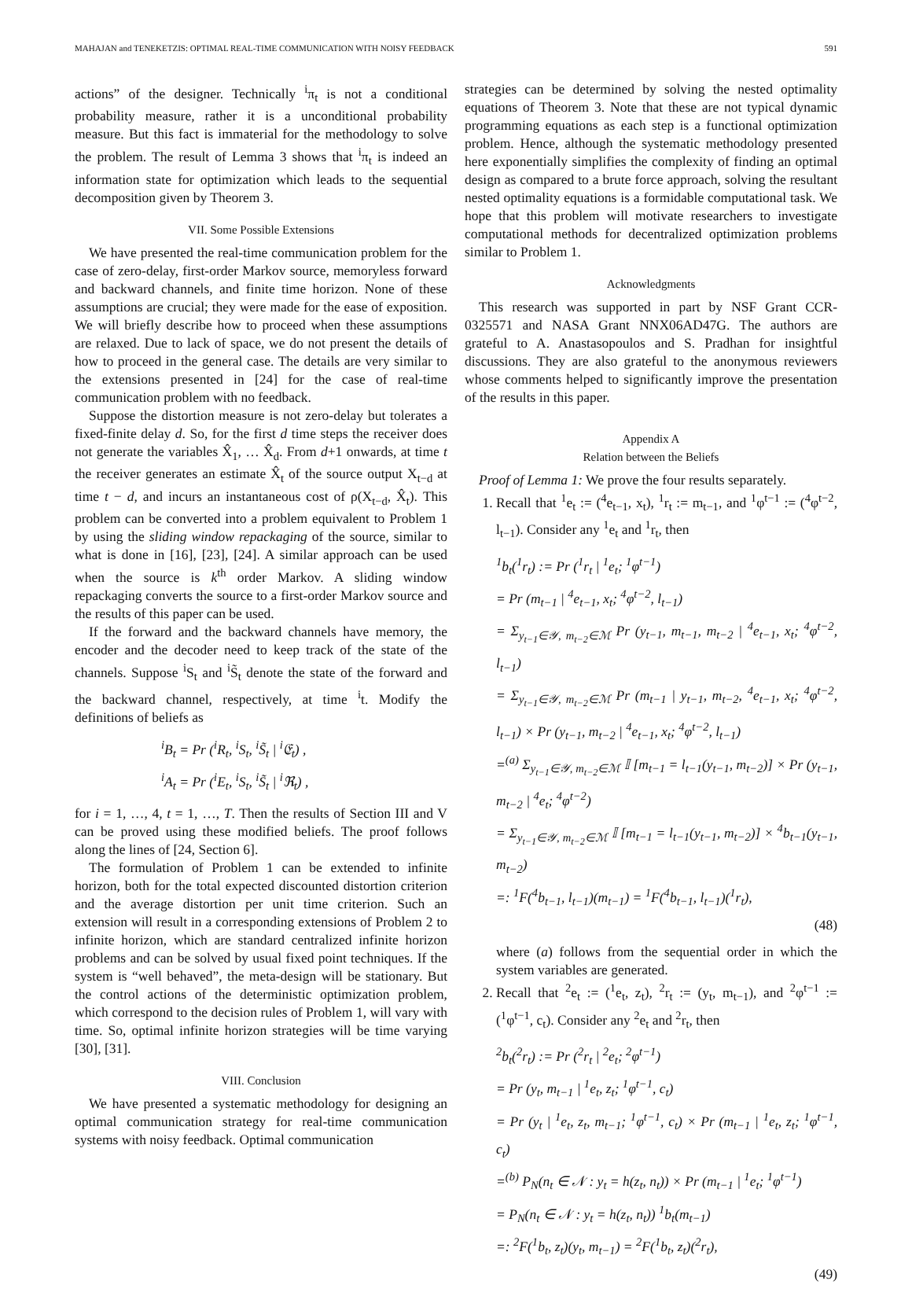MAHAJAN and TENEKETZIS: OPTIMAL REAL-TIME COMMUNICATION WITH NOISY FEEDBACK 591
actions” of the designer. Technically <sup>i</sup>π<sub>t</sub> is not a conditional probability measure, rather it is a unconditional probability measure. But this fact is immaterial for the methodology to solve the problem. The result of Lemma 3 shows that <sup>i</sup>π<sub>t</sub> is indeed an information state for optimization which leads to the sequential decomposition given by Theorem 3.
VII. Some Possible Extensions
We have presented the real-time communication problem for the case of zero-delay, first-order Markov source, memoryless forward and backward channels, and finite time horizon. None of these assumptions are crucial; they were made for the ease of exposition. We will briefly describe how to proceed when these assumptions are relaxed. Due to lack of space, we do not present the details of how to proceed in the general case. The details are very similar to the extensions presented in [24] for the case of real-time communication problem with no feedback.
Suppose the distortion measure is not zero-delay but tolerates a fixed-finite delay d. So, for the first d time steps the receiver does not generate the variables X̂<sub>1</sub>, … X̂<sub>d</sub>. From d+1 onwards, at time t the receiver generates an estimate X̂<sub>t</sub> of the source output X<sub>t−d</sub> at time t − d, and incurs an instantaneous cost of ρ(X<sub>t−d</sub>, X̂<sub>t</sub>). This problem can be converted into a problem equivalent to Problem 1 by using the sliding window repackaging of the source, similar to what is done in [16], [23], [24]. A similar approach can be used when the source is k<sup>th</sup> order Markov. A sliding window repackaging converts the source to a first-order Markov source and the results of this paper can be used.
If the forward and the backward channels have memory, the encoder and the decoder need to keep track of the state of the channels. Suppose <sup>i</sup>S<sub>t</sub> and <sup>i</sup>S̃<sub>t</sub> denote the state of the forward and the backward channel, respectively, at time <sup>i</sup>t. Modify the definitions of beliefs as
<sup>i</sup> B<sub>t</sub> = Pr (<sup>i</sup>R<sub>t</sub>, <sup>i</sup>S<sub>t</sub>, <sup>i</sup>S̃<sub>t</sub> | <sup>i</sup>𝔈<sub>t</sub>) ,
<sup>i</sup> A<sub>t</sub> = Pr (<sup>i</sup>E<sub>t</sub>, <sup>i</sup>S<sub>t</sub>, <sup>i</sup>S̃<sub>t</sub> | <sup>i</sup>ℜ<sub>t</sub>) ,
for i = 1, …, 4, t = 1, …, T. Then the results of Section III and V can be proved using these modified beliefs. The proof follows along the lines of [24, Section 6].
The formulation of Problem 1 can be extended to infinite horizon, both for the total expected discounted distortion criterion and the average distortion per unit time criterion. Such an extension will result in a corresponding extensions of Problem 2 to infinite horizon, which are standard centralized infinite horizon problems and can be solved by usual fixed point techniques. If the system is “well behaved”, the meta-design will be stationary. But the control actions of the deterministic optimization problem, which correspond to the decision rules of Problem 1, will vary with time. So, optimal infinite horizon strategies will be time varying [30], [31].
VIII. Conclusion
We have presented a systematic methodology for designing an optimal communication strategy for real-time communication systems with noisy feedback. Optimal communication
strategies can be determined by solving the nested optimality equations of Theorem 3. Note that these are not typical dynamic programming equations as each step is a functional optimization problem. Hence, although the systematic methodology presented here exponentially simplifies the complexity of finding an optimal design as compared to a brute force approach, solving the resultant nested optimality equations is a formidable computational task. We hope that this problem will motivate researchers to investigate computational methods for decentralized optimization problems similar to Problem 1.
Acknowledgments
This research was supported in part by NSF Grant CCR-0325571 and NASA Grant NNX06AD47G. The authors are grateful to A. Anastasopoulos and S. Pradhan for insightful discussions. They are also grateful to the anonymous reviewers whose comments helped to significantly improve the presentation of the results in this paper.
Appendix A
Relation between the Beliefs
Proof of Lemma 1: We prove the four results separately.
1. Recall that <sup>1</sup>e<sub>t</sub> := (<sup>4</sup>e<sub>t−1</sub>, x<sub>t</sub>), <sup>1</sup>r<sub>t</sub> := m<sub>t−1</sub>, and <sup>1</sup>φ<sup>t−1</sup> := (<sup>4</sup>φ<sup>t−2</sup>, l<sub>t−1</sub>). Consider any <sup>1</sup>e<sub>t</sub> and <sup>1</sup>r<sub>t</sub>, then
<sup>1</sup> b<sub>t</sub>(<sup>1</sup>r<sub>t</sub>) := Pr (<sup>1</sup>r<sub>t</sub> | <sup>1</sup>e<sub>t</sub>; <sup>1</sup>φ<sup>t−1</sup>)
= Pr (m<sub>t−1</sub> | <sup>4</sup>e<sub>t−1</sub>, x<sub>t</sub>; <sup>4</sup>φ<sup>t−2</sup>, l<sub>t−1</sub>)
= Σ<sub>y<sub>t−1</sub>∈𝒴, m<sub>t−2</sub>∈ℳ</sub> Pr (y<sub>t−1</sub>, m<sub>t−1</sub>, m<sub>t−2</sub> | <sup>4</sup>e<sub>t−1</sub>, x<sub>t</sub>; <sup>4</sup>φ<sup>t−2</sup>, l<sub>t−1</sub>)
= Σ<sub>y<sub>t−1</sub>∈𝒴, m<sub>t−2</sub>∈ℳ</sub> Pr (m<sub>t−1</sub> | y<sub>t−1</sub>, m<sub>t−2</sub>, <sup>4</sup>e<sub>t−1</sub>, x<sub>t</sub>; <sup>4</sup>φ<sup>t−2</sup>, l<sub>t−1</sub>) × Pr (y<sub>t−1</sub>, m<sub>t−2</sub> | <sup>4</sup>e<sub>t−1</sub>, x<sub>t</sub>; <sup>4</sup>φ<sup>t−2</sup>, l<sub>t−1</sub>)
=<sup>(a)</sup> Σ<sub>y<sub>t−1</sub>∈𝒴, m<sub>t−2</sub>∈ℳ</sub> 𝕀 [m<sub>t−1</sub> = l<sub>t−1</sub>(y<sub>t−1</sub>, m<sub>t−2</sub>)] × Pr (y<sub>t−1</sub>, m<sub>t−2</sub> | <sup>4</sup>e<sub>t</sub>; <sup>4</sup>φ<sup>t−2</sup>)
= Σ<sub>y<sub>t−1</sub>∈𝒴, m<sub>t−2</sub>∈ℳ</sub> 𝕀 [m<sub>t−1</sub> = l<sub>t−1</sub>(y<sub>t−1</sub>, m<sub>t−2</sub>)] × <sup>4</sup>b<sub>t−1</sub>(y<sub>t−1</sub>, m<sub>t−2</sub>)
=: <sup>1</sup>F(<sup>4</sup>b<sub>t−1</sub>, l<sub>t−1</sub>)(m<sub>t−1</sub>) = <sup>1</sup>F(<sup>4</sup>b<sub>t−1</sub>, l<sub>t−1</sub>)(<sup>1</sup>r<sub>t</sub>),
(48)
where (a) follows from the sequential order in which the system variables are generated.
2. Recall that <sup>2</sup>e<sub>t</sub> := (<sup>1</sup>e<sub>t</sub>, z<sub>t</sub>), <sup>2</sup>r<sub>t</sub> := (y<sub>t</sub>, m<sub>t−1</sub>), and <sup>2</sup>φ<sup>t−1</sup> := (<sup>1</sup>φ<sup>t−1</sup>, c<sub>t</sub>). Consider any <sup>2</sup>e<sub>t</sub> and <sup>2</sup>r<sub>t</sub>, then
<sup>2</sup> b<sub>t</sub>(<sup>2</sup>r<sub>t</sub>) := Pr (<sup>2</sup>r<sub>t</sub> | <sup>2</sup>e<sub>t</sub>; <sup>2</sup>φ<sup>t−1</sup>)
= Pr (y<sub>t</sub>, m<sub>t−1</sub> | <sup>1</sup>e<sub>t</sub>, z<sub>t</sub>; <sup>1</sup>φ<sup>t−1</sup>, c<sub>t</sub>)
= Pr (y<sub>t</sub> | <sup>1</sup>e<sub>t</sub>, z<sub>t</sub>, m<sub>t−1</sub>; <sup>1</sup>φ<sup>t−1</sup>, c<sub>t</sub>) × Pr (m<sub>t−1</sub> | <sup>1</sup>e<sub>t</sub>, z<sub>t</sub>; <sup>1</sup>φ<sup>t−1</sup>, c<sub>t</sub>)
=<sup>(b)</sup> P<sub>N</sub>(n<sub>t</sub> ∈ 𝒩 : y<sub>t</sub> = h(z<sub>t</sub>, n<sub>t</sub>)) × Pr (m<sub>t−1</sub> | <sup>1</sup>e<sub>t</sub>; <sup>1</sup>φ<sup>t−1</sup>)
= P<sub>N</sub>(n<sub>t</sub> ∈ 𝒩 : y<sub>t</sub> = h(z<sub>t</sub>, n<sub>t</sub>)) <sup>1</sup>b<sub>t</sub>(m<sub>t−1</sub>)
=: <sup>2</sup>F(<sup>1</sup>b<sub>t</sub>, z<sub>t</sub>)(y<sub>t</sub>, m<sub>t−1</sub>) = <sup>2</sup>F(<sup>1</sup>b<sub>t</sub>, z<sub>t</sub>)(<sup>2</sup>r<sub>t</sub>),
(49)